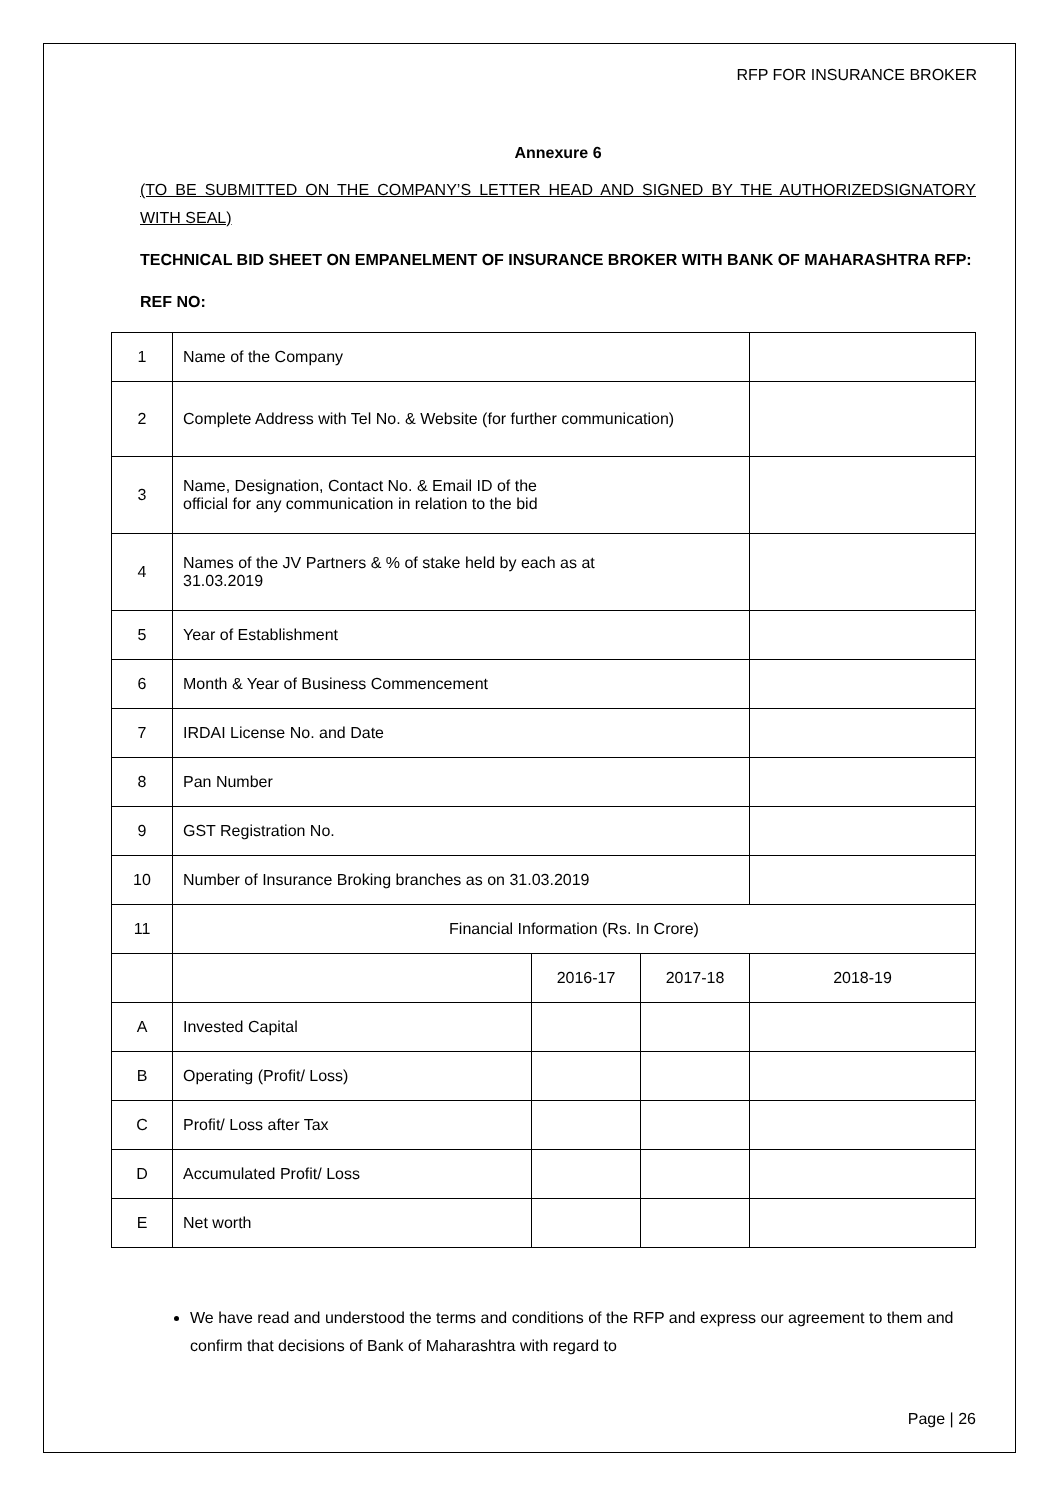RFP FOR INSURANCE BROKER
Annexure 6
(TO BE SUBMITTED ON THE COMPANY’S LETTER HEAD AND SIGNED BY THE AUTHORIZEDSIGNATORY WITH SEAL)
TECHNICAL BID SHEET ON EMPANELMENT OF INSURANCE BROKER WITH BANK OF MAHARASHTRA RFP:
REF NO:
| 1 | Name of the Company | | | |
| 2 | Complete Address with Tel No. & Website (for further communication) | | | |
| 3 | Name, Designation, Contact No. & Email ID of the official for any communication in relation to the bid | | | |
| 4 | Names of the JV Partners & % of stake held by each as at 31.03.2019 | | | |
| 5 | Year of Establishment | | | |
| 6 | Month & Year of Business Commencement | | | |
| 7 | IRDAI License No. and Date | | | |
| 8 | Pan Number | | | |
| 9 | GST Registration No. | | | |
| 10 | Number of Insurance Broking branches as on 31.03.2019 | | | |
| 11 | Financial Information (Rs. In Crore) | | | |
| | | 2016-17 | 2017-18 | 2018-19 |
| A | Invested Capital | | | |
| B | Operating (Profit/ Loss) | | | |
| C | Profit/ Loss after Tax | | | |
| D | Accumulated Profit/ Loss | | | |
| E | Net worth | | | |
We have read and understood the terms and conditions of the RFP and express our agreement to them and confirm that decisions of Bank of Maharashtra with regard to
Page | 26